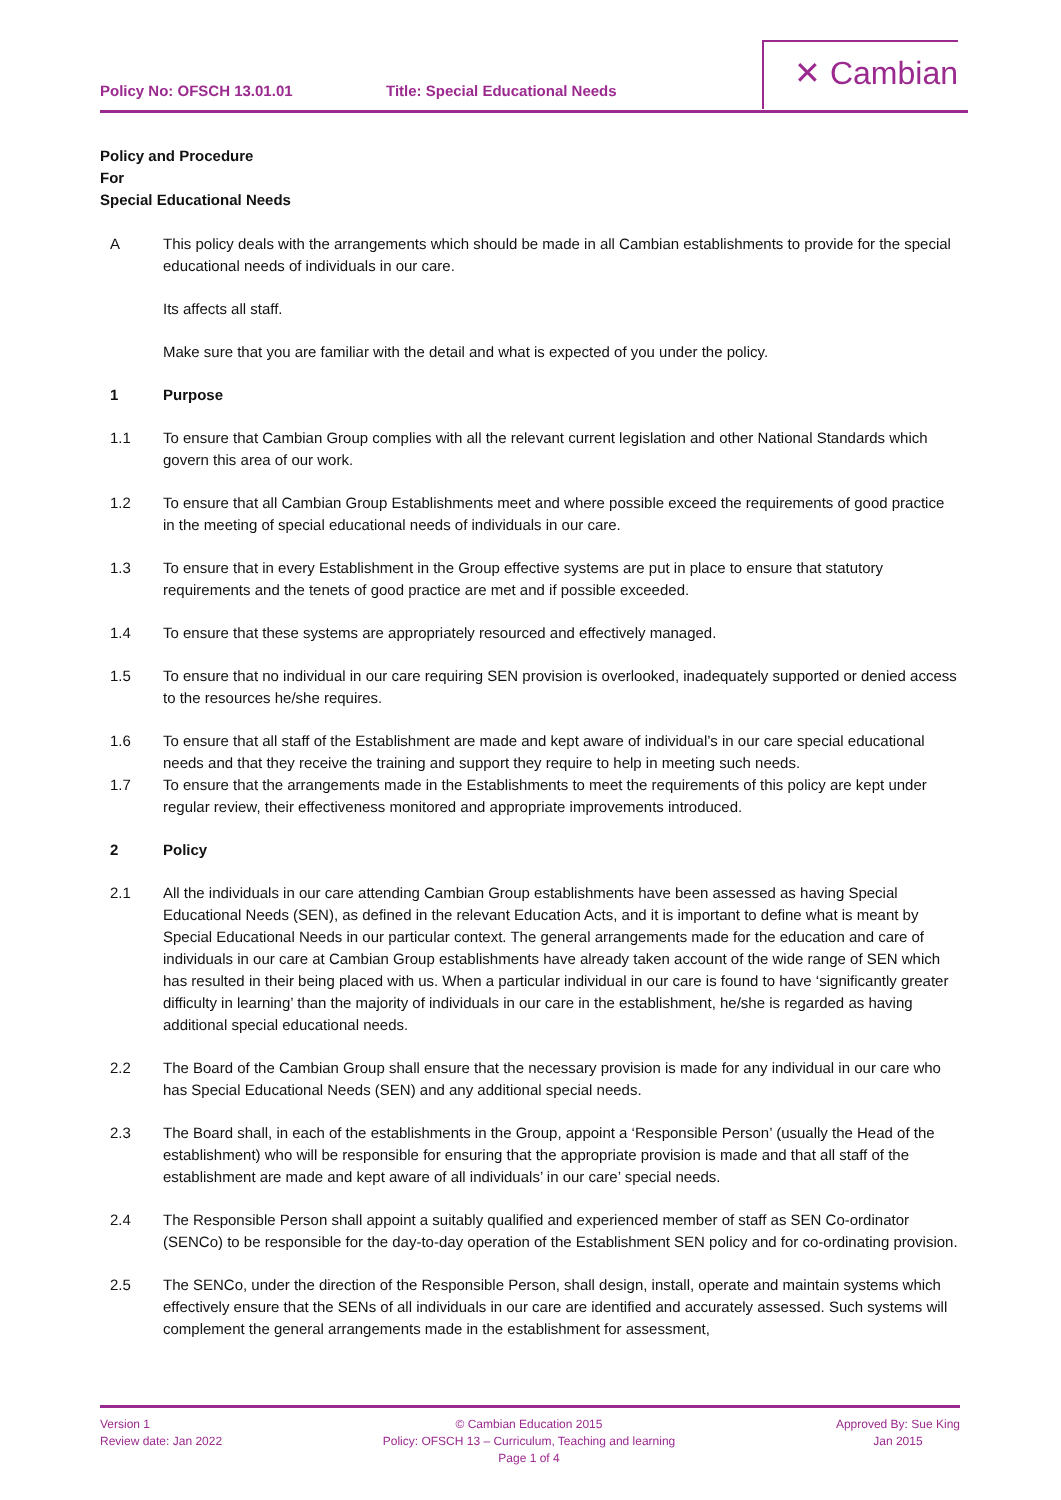Policy No: OFSCH 13.01.01 Title: Special Educational Needs
✕ Cambian
Policy and Procedure
For
Special Educational Needs
A This policy deals with the arrangements which should be made in all Cambian establishments to provide for the special educational needs of individuals in our care.
Its affects all staff.
Make sure that you are familiar with the detail and what is expected of you under the policy.
1 Purpose
1.1 To ensure that Cambian Group complies with all the relevant current legislation and other National Standards which govern this area of our work.
1.2 To ensure that all Cambian Group Establishments meet and where possible exceed the requirements of good practice in the meeting of special educational needs of individuals in our care.
1.3 To ensure that in every Establishment in the Group effective systems are put in place to ensure that statutory requirements and the tenets of good practice are met and if possible exceeded.
1.4 To ensure that these systems are appropriately resourced and effectively managed.
1.5 To ensure that no individual in our care requiring SEN provision is overlooked, inadequately supported or denied access to the resources he/she requires.
1.6 To ensure that all staff of the Establishment are made and kept aware of individual’s in our care special educational needs and that they receive the training and support they require to help in meeting such needs.
1.7 To ensure that the arrangements made in the Establishments to meet the requirements of this policy are kept under regular review, their effectiveness monitored and appropriate improvements introduced.
2 Policy
2.1 All the individuals in our care attending Cambian Group establishments have been assessed as having Special Educational Needs (SEN), as defined in the relevant Education Acts, and it is important to define what is meant by Special Educational Needs in our particular context. The general arrangements made for the education and care of individuals in our care at Cambian Group establishments have already taken account of the wide range of SEN which has resulted in their being placed with us. When a particular individual in our care is found to have ‘significantly greater difficulty in learning’ than the majority of individuals in our care in the establishment, he/she is regarded as having additional special educational needs.
2.2 The Board of the Cambian Group shall ensure that the necessary provision is made for any individual in our care who has Special Educational Needs (SEN) and any additional special needs.
2.3 The Board shall, in each of the establishments in the Group, appoint a ‘Responsible Person’ (usually the Head of the establishment) who will be responsible for ensuring that the appropriate provision is made and that all staff of the establishment are made and kept aware of all individuals’ in our care’ special needs.
2.4 The Responsible Person shall appoint a suitably qualified and experienced member of staff as SEN Co-ordinator (SENCo) to be responsible for the day-to-day operation of the Establishment SEN policy and for co-ordinating provision.
2.5 The SENCo, under the direction of the Responsible Person, shall design, install, operate and maintain systems which effectively ensure that the SENs of all individuals in our care are identified and accurately assessed. Such systems will complement the general arrangements made in the establishment for assessment,
Version 1
Review date: Jan 2022
© Cambian Education 2015
Policy: OFSCH 13 – Curriculum, Teaching and learning
Page 1 of 4
Approved By: Sue King
Jan 2015